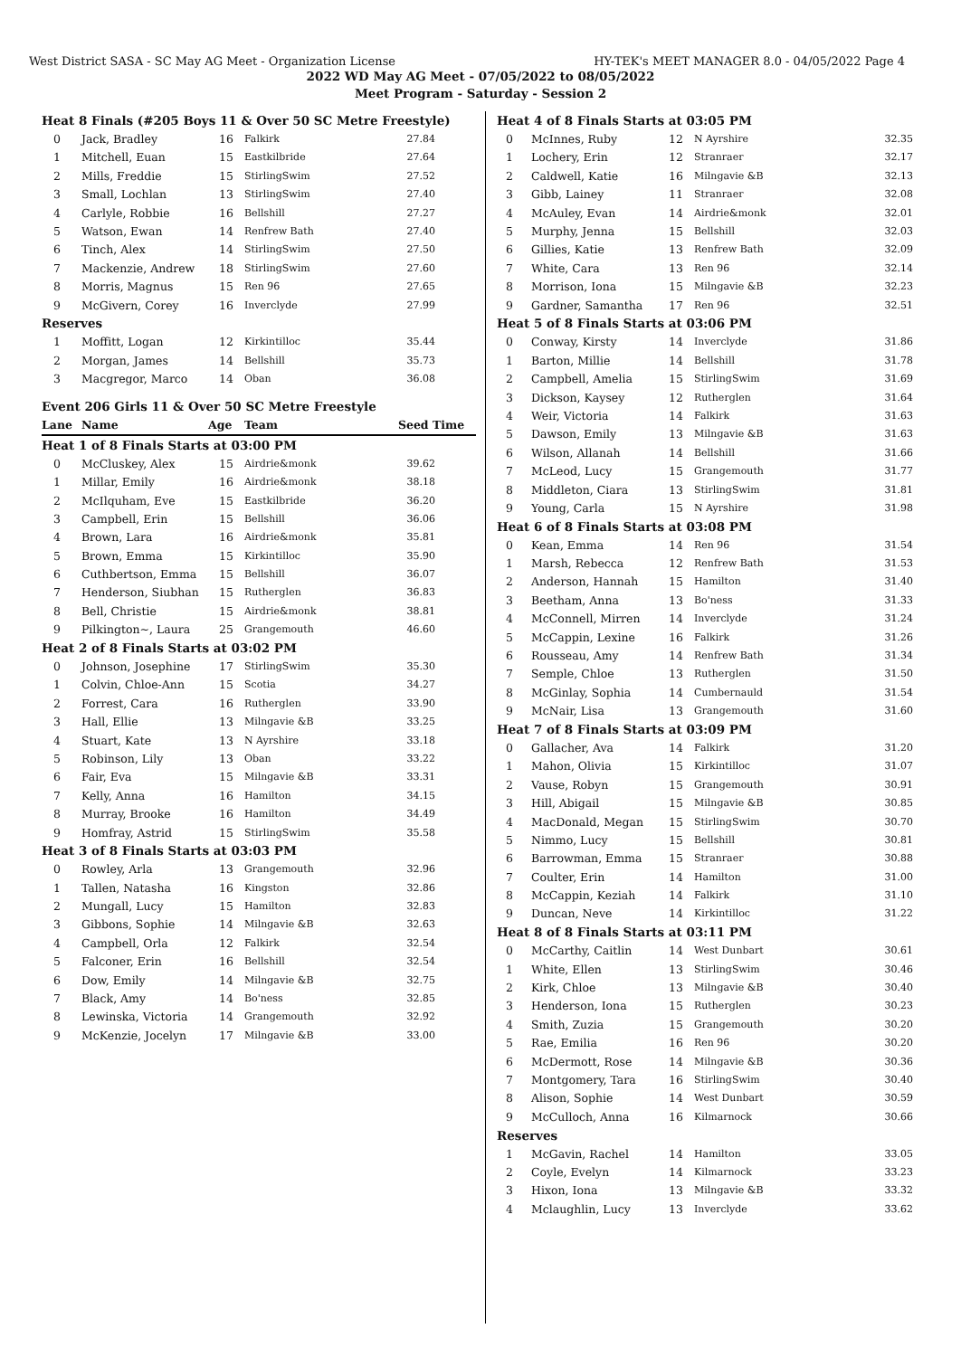West District SASA - SC May AG Meet - Organization License HY-TEK's MEET MANAGER 8.0 - 04/05/2022 Page 4
2022 WD May AG Meet - 07/05/2022 to 08/05/2022
Meet Program - Saturday - Session 2
| Heat 8 Finals (#205 Boys 11 & Over 50 SC Metre Freestyle) | | | | |
| 0 | Jack, Bradley | 16 | Falkirk | 27.84 |
| 1 | Mitchell, Euan | 15 | Eastkilbride | 27.64 |
| 2 | Mills, Freddie | 15 | StirlingSwim | 27.52 |
| 3 | Small, Lochlan | 13 | StirlingSwim | 27.40 |
| 4 | Carlyle, Robbie | 16 | Bellshill | 27.27 |
| 5 | Watson, Ewan | 14 | Renfrew Bath | 27.40 |
| 6 | Tinch, Alex | 14 | StirlingSwim | 27.50 |
| 7 | Mackenzie, Andrew | 18 | StirlingSwim | 27.60 |
| 8 | Morris, Magnus | 15 | Ren 96 | 27.65 |
| 9 | McGivern, Corey | 16 | Inverclyde | 27.99 |
| Reserves | | | | |
| 1 | Moffitt, Logan | 12 | Kirkintilloc | 35.44 |
| 2 | Morgan, James | 14 | Bellshill | 35.73 |
| 3 | Macgregor, Marco | 14 | Oban | 36.08 |
| Event 206 Girls 11 & Over 50 SC Metre Freestyle | | | | |
| Lane | Name | Age | Team | Seed Time |
| Heat 1 of 8 Finals Starts at 03:00 PM | | | | |
| 0 | McCluskey, Alex | 15 | Airdrie&monk | 39.62 |
| 1 | Millar, Emily | 16 | Airdrie&monk | 38.18 |
| 2 | McIlquham, Eve | 15 | Eastkilbride | 36.20 |
| 3 | Campbell, Erin | 15 | Bellshill | 36.06 |
| 4 | Brown, Lara | 16 | Airdrie&monk | 35.81 |
| 5 | Brown, Emma | 15 | Kirkintilloc | 35.90 |
| 6 | Cuthbertson, Emma | 15 | Bellshill | 36.07 |
| 7 | Henderson, Siubhan | 15 | Rutherglen | 36.83 |
| 8 | Bell, Christie | 15 | Airdrie&monk | 38.81 |
| 9 | Pilkington~, Laura | 25 | Grangemouth | 46.60 |
| Heat 2 of 8 Finals Starts at 03:02 PM | | | | |
| 0 | Johnson, Josephine | 17 | StirlingSwim | 35.30 |
| 1 | Colvin, Chloe-Ann | 15 | Scotia | 34.27 |
| 2 | Forrest, Cara | 16 | Rutherglen | 33.90 |
| 3 | Hall, Ellie | 13 | Milngavie &B | 33.25 |
| 4 | Stuart, Kate | 13 | N Ayrshire | 33.18 |
| 5 | Robinson, Lily | 13 | Oban | 33.22 |
| 6 | Fair, Eva | 15 | Milngavie &B | 33.31 |
| 7 | Kelly, Anna | 16 | Hamilton | 34.15 |
| 8 | Murray, Brooke | 16 | Hamilton | 34.49 |
| 9 | Homfray, Astrid | 15 | StirlingSwim | 35.58 |
| Heat 3 of 8 Finals Starts at 03:03 PM | | | | |
| 0 | Rowley, Arla | 13 | Grangemouth | 32.96 |
| 1 | Tallen, Natasha | 16 | Kingston | 32.86 |
| 2 | Mungall, Lucy | 15 | Hamilton | 32.83 |
| 3 | Gibbons, Sophie | 14 | Milngavie &B | 32.63 |
| 4 | Campbell, Orla | 12 | Falkirk | 32.54 |
| 5 | Falconer, Erin | 16 | Bellshill | 32.54 |
| 6 | Dow, Emily | 14 | Milngavie &B | 32.75 |
| 7 | Black, Amy | 14 | Bo'ness | 32.85 |
| 8 | Lewinska, Victoria | 14 | Grangemouth | 32.92 |
| 9 | McKenzie, Jocelyn | 17 | Milngavie &B | 33.00 |
| Heat 4 of 8 Finals Starts at 03:05 PM | | | | |
| 0 | McInnes, Ruby | 12 | N Ayrshire | 32.35 |
| 1 | Lochery, Erin | 12 | Stranraer | 32.17 |
| 2 | Caldwell, Katie | 16 | Milngavie &B | 32.13 |
| 3 | Gibb, Lainey | 11 | Stranraer | 32.08 |
| 4 | McAuley, Evan | 14 | Airdrie&monk | 32.01 |
| 5 | Murphy, Jenna | 15 | Bellshill | 32.03 |
| 6 | Gillies, Katie | 13 | Renfrew Bath | 32.09 |
| 7 | White, Cara | 13 | Ren 96 | 32.14 |
| 8 | Morrison, Iona | 15 | Milngavie &B | 32.23 |
| 9 | Gardner, Samantha | 17 | Ren 96 | 32.51 |
| Heat 5 of 8 Finals Starts at 03:06 PM | | | | |
| 0 | Conway, Kirsty | 14 | Inverclyde | 31.86 |
| 1 | Barton, Millie | 14 | Bellshill | 31.78 |
| 2 | Campbell, Amelia | 15 | StirlingSwim | 31.69 |
| 3 | Dickson, Kaysey | 12 | Rutherglen | 31.64 |
| 4 | Weir, Victoria | 14 | Falkirk | 31.63 |
| 5 | Dawson, Emily | 13 | Milngavie &B | 31.63 |
| 6 | Wilson, Allanah | 14 | Bellshill | 31.66 |
| 7 | McLeod, Lucy | 15 | Grangemouth | 31.77 |
| 8 | Middleton, Ciara | 13 | StirlingSwim | 31.81 |
| 9 | Young, Carla | 15 | N Ayrshire | 31.98 |
| Heat 6 of 8 Finals Starts at 03:08 PM | | | | |
| 0 | Kean, Emma | 14 | Ren 96 | 31.54 |
| 1 | Marsh, Rebecca | 12 | Renfrew Bath | 31.53 |
| 2 | Anderson, Hannah | 15 | Hamilton | 31.40 |
| 3 | Beetham, Anna | 13 | Bo'ness | 31.33 |
| 4 | McConnell, Mirren | 14 | Inverclyde | 31.24 |
| 5 | McCappin, Lexine | 16 | Falkirk | 31.26 |
| 6 | Rousseau, Amy | 14 | Renfrew Bath | 31.34 |
| 7 | Semple, Chloe | 13 | Rutherglen | 31.50 |
| 8 | McGinlay, Sophia | 14 | Cumbernauld | 31.54 |
| 9 | McNair, Lisa | 13 | Grangemouth | 31.60 |
| Heat 7 of 8 Finals Starts at 03:09 PM | | | | |
| 0 | Gallacher, Ava | 14 | Falkirk | 31.20 |
| 1 | Mahon, Olivia | 15 | Kirkintilloc | 31.07 |
| 2 | Vause, Robyn | 15 | Grangemouth | 30.91 |
| 3 | Hill, Abigail | 15 | Milngavie &B | 30.85 |
| 4 | MacDonald, Megan | 15 | StirlingSwim | 30.70 |
| 5 | Nimmo, Lucy | 15 | Bellshill | 30.81 |
| 6 | Barrowman, Emma | 15 | Stranraer | 30.88 |
| 7 | Coulter, Erin | 14 | Hamilton | 31.00 |
| 8 | McCappin, Keziah | 14 | Falkirk | 31.10 |
| 9 | Duncan, Neve | 14 | Kirkintilloc | 31.22 |
| Heat 8 of 8 Finals Starts at 03:11 PM | | | | |
| 0 | McCarthy, Caitlin | 14 | West Dunbart | 30.61 |
| 1 | White, Ellen | 13 | StirlingSwim | 30.46 |
| 2 | Kirk, Chloe | 13 | Milngavie &B | 30.40 |
| 3 | Henderson, Iona | 15 | Rutherglen | 30.23 |
| 4 | Smith, Zuzia | 15 | Grangemouth | 30.20 |
| 5 | Rae, Emilia | 16 | Ren 96 | 30.20 |
| 6 | McDermott, Rose | 14 | Milngavie &B | 30.36 |
| 7 | Montgomery, Tara | 16 | StirlingSwim | 30.40 |
| 8 | Alison, Sophie | 14 | West Dunbart | 30.59 |
| 9 | McCulloch, Anna | 16 | Kilmarnock | 30.66 |
| Reserves | | | | |
| 1 | McGavin, Rachel | 14 | Hamilton | 33.05 |
| 2 | Coyle, Evelyn | 14 | Kilmarnock | 33.23 |
| 3 | Hixon, Iona | 13 | Milngavie &B | 33.32 |
| 4 | Mclaughlin, Lucy | 13 | Inverclyde | 33.62 |